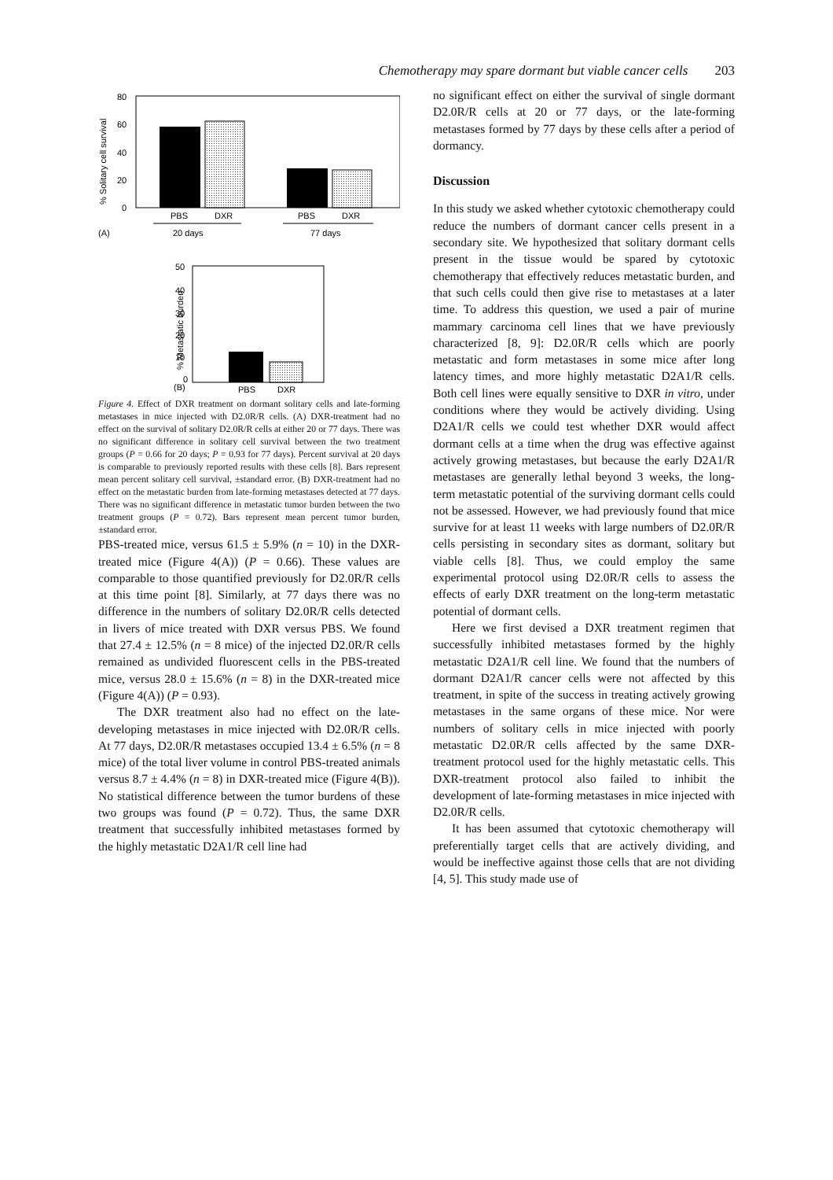Chemotherapy may spare dormant but viable cancer cells 203
80
60
40
20
0
% Solitary cell survival
PBS
DXR
PBS
DXR
20 days
77 days
(A)
50
40
30
20
10
0
% Metastatic burden
PBS
DXR
(B)
Figure 4. Effect of DXR treatment on dormant solitary cells and late-forming metastases in mice injected with D2.0R/R cells. (A) DXR-treatment had no effect on the survival of solitary D2.0R/R cells at either 20 or 77 days. There was no significant difference in solitary cell survival between the two treatment groups (P = 0.66 for 20 days; P = 0.93 for 77 days). Percent survival at 20 days is comparable to previously reported results with these cells [8]. Bars represent mean percent solitary cell survival, ±standard error. (B) DXR-treatment had no effect on the metastatic burden from late-forming metastases detected at 77 days. There was no significant difference in metastatic tumor burden between the two treatment groups (P = 0.72). Bars represent mean percent tumor burden, ±standard error.
PBS-treated mice, versus 61.5 ± 5.9% (n = 10) in the DXR-treated mice (Figure 4(A)) (P = 0.66). These values are comparable to those quantified previously for D2.0R/R cells at this time point [8]. Similarly, at 77 days there was no difference in the numbers of solitary D2.0R/R cells detected in livers of mice treated with DXR versus PBS. We found that 27.4 ± 12.5% (n = 8 mice) of the injected D2.0R/R cells remained as undivided fluorescent cells in the PBS-treated mice, versus 28.0 ± 15.6% (n = 8) in the DXR-treated mice (Figure 4(A)) (P = 0.93).
The DXR treatment also had no effect on the late-developing metastases in mice injected with D2.0R/R cells. At 77 days, D2.0R/R metastases occupied 13.4 ± 6.5% (n = 8 mice) of the total liver volume in control PBS-treated animals versus 8.7 ± 4.4% (n = 8) in DXR-treated mice (Figure 4(B)). No statistical difference between the tumor burdens of these two groups was found (P = 0.72). Thus, the same DXR treatment that successfully inhibited metastases formed by the highly metastatic D2A1/R cell line had
no significant effect on either the survival of single dormant D2.0R/R cells at 20 or 77 days, or the late-forming metastases formed by 77 days by these cells after a period of dormancy.
Discussion
In this study we asked whether cytotoxic chemotherapy could reduce the numbers of dormant cancer cells present in a secondary site. We hypothesized that solitary dormant cells present in the tissue would be spared by cytotoxic chemotherapy that effectively reduces metastatic burden, and that such cells could then give rise to metastases at a later time. To address this question, we used a pair of murine mammary carcinoma cell lines that we have previously characterized [8, 9]: D2.0R/R cells which are poorly metastatic and form metastases in some mice after long latency times, and more highly metastatic D2A1/R cells. Both cell lines were equally sensitive to DXR in vitro, under conditions where they would be actively dividing. Using D2A1/R cells we could test whether DXR would affect dormant cells at a time when the drug was effective against actively growing metastases, but because the early D2A1/R metastases are generally lethal beyond 3 weeks, the long-term metastatic potential of the surviving dormant cells could not be assessed. However, we had previously found that mice survive for at least 11 weeks with large numbers of D2.0R/R cells persisting in secondary sites as dormant, solitary but viable cells [8]. Thus, we could employ the same experimental protocol using D2.0R/R cells to assess the effects of early DXR treatment on the long-term metastatic potential of dormant cells.
Here we first devised a DXR treatment regimen that successfully inhibited metastases formed by the highly metastatic D2A1/R cell line. We found that the numbers of dormant D2A1/R cancer cells were not affected by this treatment, in spite of the success in treating actively growing metastases in the same organs of these mice. Nor were numbers of solitary cells in mice injected with poorly metastatic D2.0R/R cells affected by the same DXR-treatment protocol used for the highly metastatic cells. This DXR-treatment protocol also failed to inhibit the development of late-forming metastases in mice injected with D2.0R/R cells.
It has been assumed that cytotoxic chemotherapy will preferentially target cells that are actively dividing, and would be ineffective against those cells that are not dividing [4, 5]. This study made use of